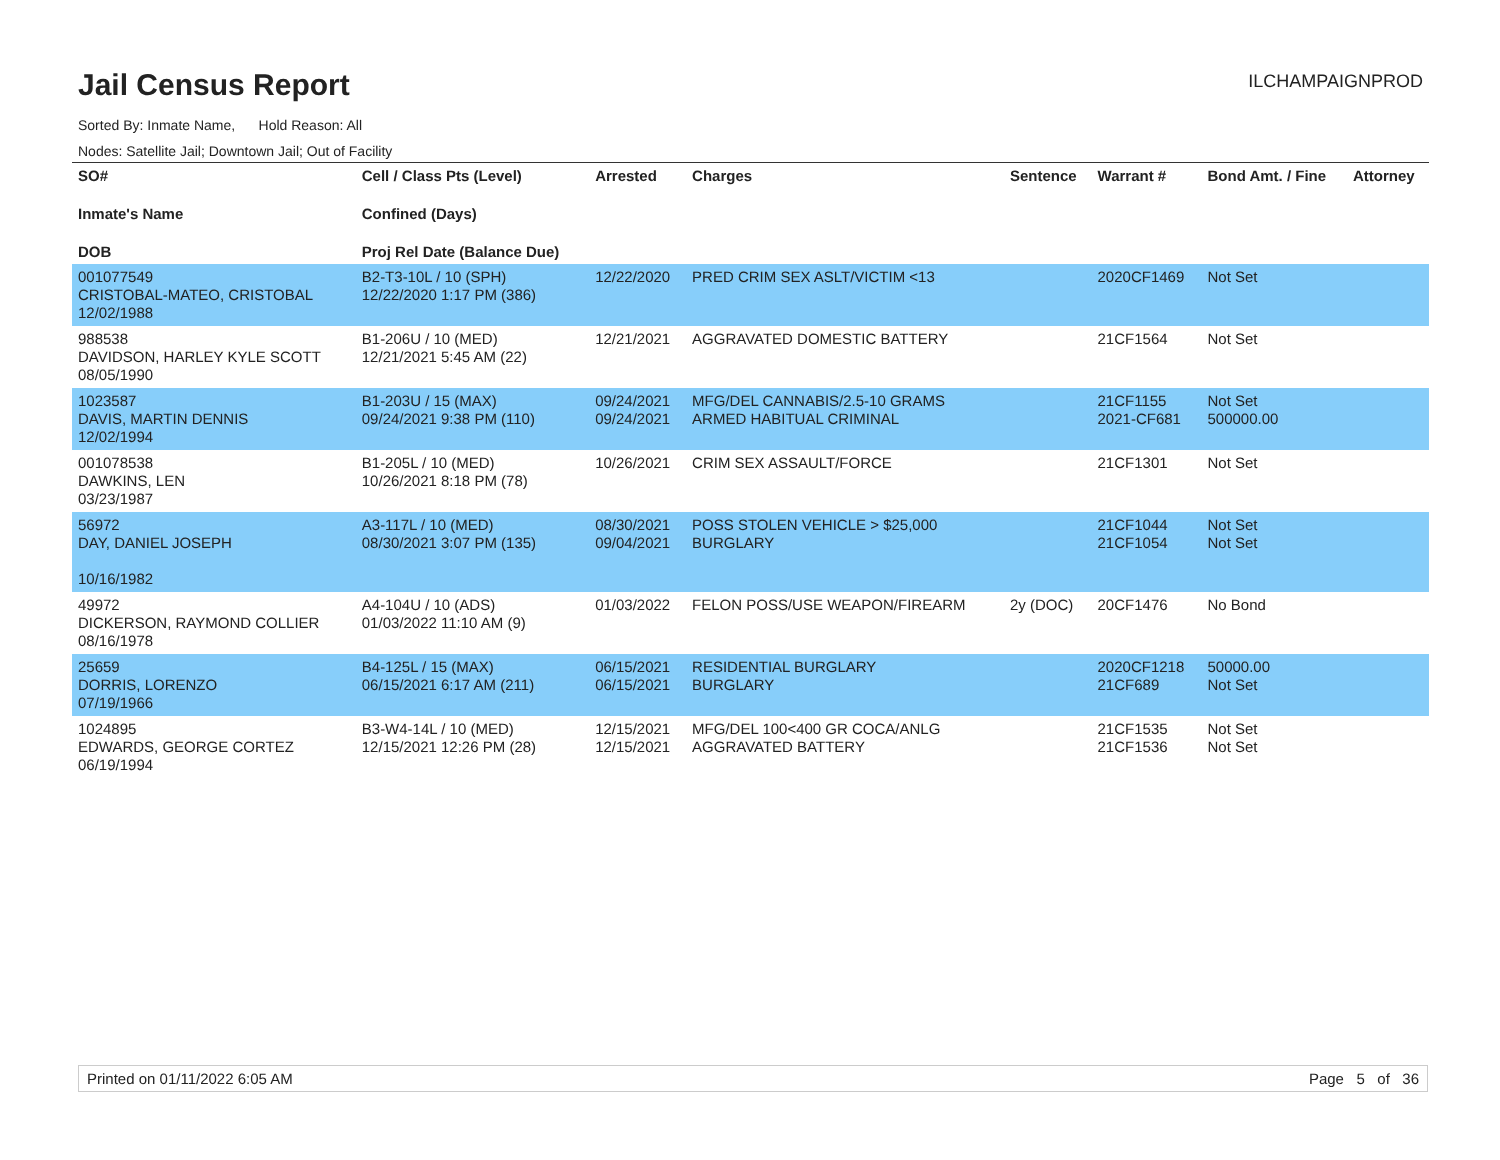Jail Census Report
ILCHAMPAIGNPROD
Sorted By: Inmate Name, Hold Reason: All
Nodes: Satellite Jail; Downtown Jail; Out of Facility
| SO# Inmate's Name DOB | Cell / Class Pts (Level) Confined (Days) Proj Rel Date (Balance Due) | Arrested | Charges | Sentence | Warrant # | Bond Amt. / Fine | Attorney |
| --- | --- | --- | --- | --- | --- | --- | --- |
| 001077549 CRISTOBAL-MATEO, CRISTOBAL 12/02/1988 | B2-T3-10L / 10 (SPH) 12/22/2020 1:17 PM (386) | 12/22/2020 | PRED CRIM SEX ASLT/VICTIM <13 | | 2020CF1469 | Not Set | |
| 988538 DAVIDSON, HARLEY KYLE SCOTT 08/05/1990 | B1-206U / 10 (MED) 12/21/2021 5:45 AM (22) | 12/21/2021 | AGGRAVATED DOMESTIC BATTERY | | 21CF1564 | Not Set | |
| 1023587 DAVIS, MARTIN DENNIS 12/02/1994 | B1-203U / 15 (MAX) 09/24/2021 9:38 PM (110) | 09/24/2021 09/24/2021 | MFG/DEL CANNABIS/2.5-10 GRAMS ARMED HABITUAL CRIMINAL | | 21CF1155 2021-CF681 | Not Set 500000.00 | |
| 001078538 DAWKINS, LEN 03/23/1987 | B1-205L / 10 (MED) 10/26/2021 8:18 PM (78) | 10/26/2021 | CRIM SEX ASSAULT/FORCE | | 21CF1301 | Not Set | |
| 56972 DAY, DANIEL JOSEPH 10/16/1982 | A3-117L / 10 (MED) 08/30/2021 3:07 PM (135) | 08/30/2021 09/04/2021 | POSS STOLEN VEHICLE > $25,000 BURGLARY | | 21CF1044 21CF1054 | Not Set Not Set | |
| 49972 DICKERSON, RAYMOND COLLIER 08/16/1978 | A4-104U / 10 (ADS) 01/03/2022 11:10 AM (9) | 01/03/2022 | FELON POSS/USE WEAPON/FIREARM | 2y (DOC) | 20CF1476 | No Bond | |
| 25659 DORRIS, LORENZO 07/19/1966 | B4-125L / 15 (MAX) 06/15/2021 6:17 AM (211) | 06/15/2021 06/15/2021 | RESIDENTIAL BURGLARY BURGLARY | | 2020CF1218 21CF689 | 50000.00 Not Set | |
| 1024895 EDWARDS, GEORGE CORTEZ 06/19/1994 | B3-W4-14L / 10 (MED) 12/15/2021 12:26 PM (28) | 12/15/2021 12/15/2021 | MFG/DEL 100<400 GR COCA/ANLG AGGRAVATED BATTERY | | 21CF1535 21CF1536 | Not Set Not Set | |
Printed on 01/11/2022 6:05 AM Page 5 of 36